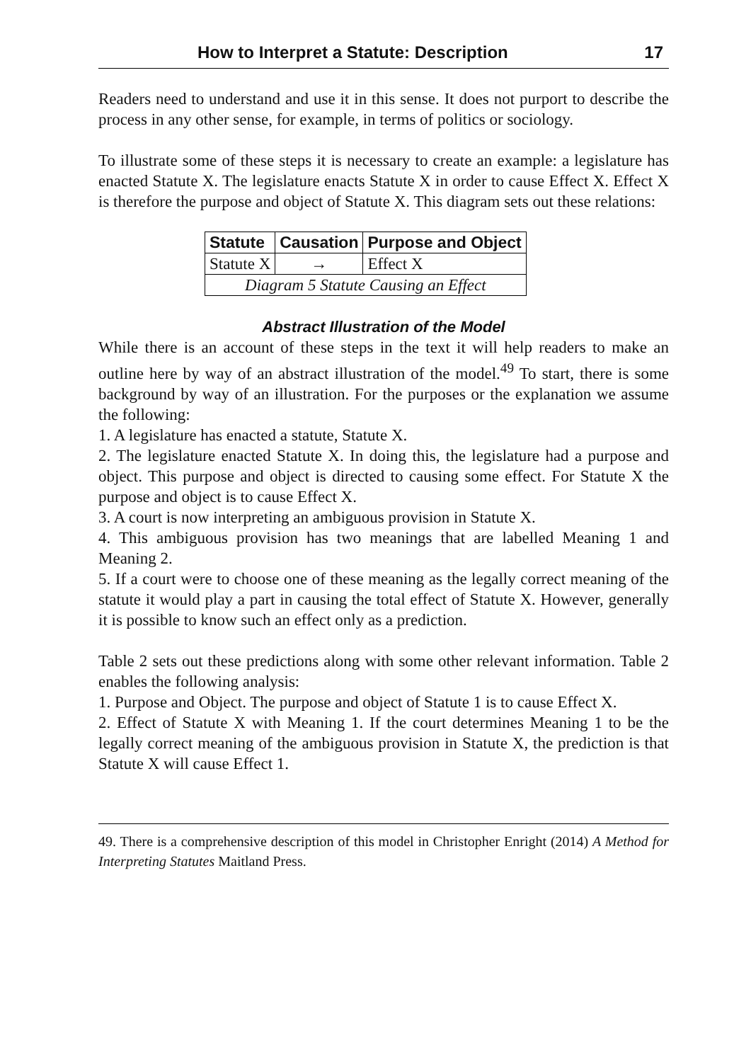How to Interpret a Statute: Description 17
Readers need to understand and use it in this sense. It does not purport to describe the process in any other sense, for example, in terms of politics or sociology.
To illustrate some of these steps it is necessary to create an example: a legislature has enacted Statute X. The legislature enacts Statute X in order to cause Effect X. Effect X is therefore the purpose and object of Statute X. This diagram sets out these relations:
| Statute | Causation | Purpose and Object |
| --- | --- | --- |
| Statute X | → | Effect X |
| Diagram 5 Statute Causing an Effect | | |
Abstract Illustration of the Model
While there is an account of these steps in the text it will help readers to make an outline here by way of an abstract illustration of the model.<sup>49</sup> To start, there is some background by way of an illustration. For the purposes or the explanation we assume the following:
1. A legislature has enacted a statute, Statute X.
2. The legislature enacted Statute X. In doing this, the legislature had a purpose and object. This purpose and object is directed to causing some effect. For Statute X the purpose and object is to cause Effect X.
3. A court is now interpreting an ambiguous provision in Statute X.
4. This ambiguous provision has two meanings that are labelled Meaning 1 and Meaning 2.
5. If a court were to choose one of these meaning as the legally correct meaning of the statute it would play a part in causing the total effect of Statute X. However, generally it is possible to know such an effect only as a prediction.
Table 2 sets out these predictions along with some other relevant information. Table 2 enables the following analysis:
1. Purpose and Object. The purpose and object of Statute 1 is to cause Effect X.
2. Effect of Statute X with Meaning 1. If the court determines Meaning 1 to be the legally correct meaning of the ambiguous provision in Statute X, the prediction is that Statute X will cause Effect 1.
49. There is a comprehensive description of this model in Christopher Enright (2014) A Method for Interpreting Statutes Maitland Press.